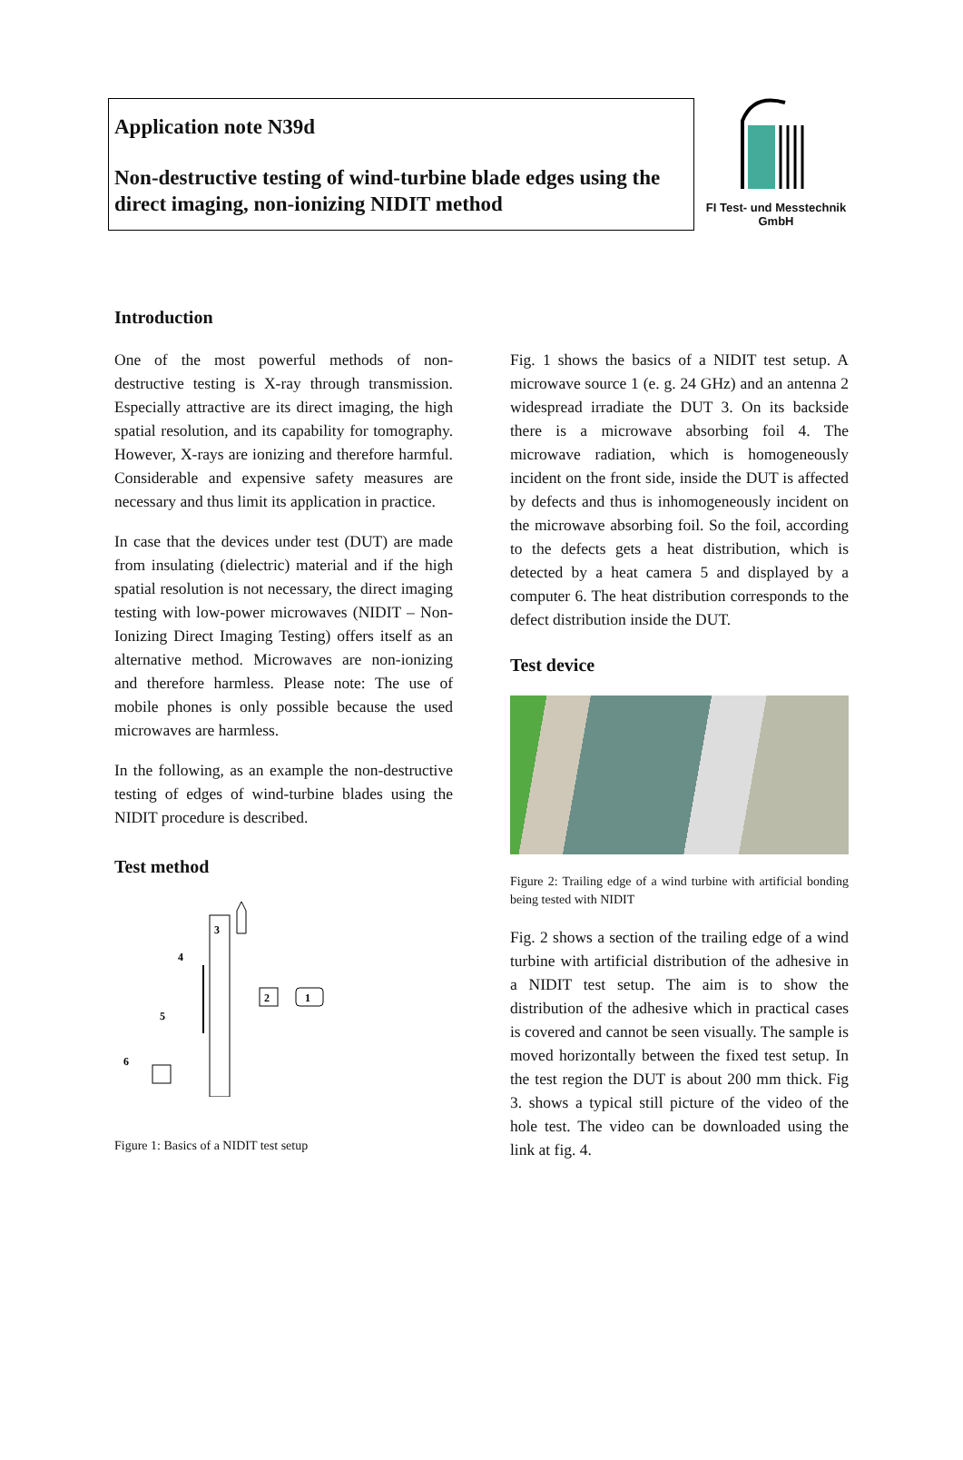Application note N39d
Non-destructive testing of wind-turbine blade edges using the direct imaging, non-ionizing NIDIT method
FI Test- und Messtechnik
GmbH
Introduction
One of the most powerful methods of non-destructive testing is X-ray through transmission. Especially attractive are its direct imaging, the high spatial resolution, and its capability for tomography. However, X-rays are ionizing and therefore harmful. Considerable and expensive safety measures are necessary and thus limit its application in practice.
In case that the devices under test (DUT) are made from insulating (dielectric) material and if the high spatial resolution is not necessary, the direct imaging testing with low-power microwaves (NIDIT – Non-Ionizing Direct Imaging Testing) offers itself as an alternative method. Microwaves are non-ionizing and therefore harmless. Please note: The use of mobile phones is only possible because the used microwaves are harmless.
In the following, as an example the non-destructive testing of edges of wind-turbine blades using the NIDIT procedure is described.
Test method
3
4
2
1
5
6
Figure 1: Basics of a NIDIT test setup
Fig. 1 shows the basics of a NIDIT test setup. A microwave source 1 (e. g. 24 GHz) and an antenna 2 widespread irradiate the DUT 3. On its backside there is a microwave absorbing foil 4. The microwave radiation, which is homogeneously incident on the front side, inside the DUT is affected by defects and thus is inhomogeneously incident on the microwave absorbing foil. So the foil, according to the defects gets a heat distribution, which is detected by a heat camera 5 and displayed by a computer 6. The heat distribution corresponds to the defect distribution inside the DUT.
Test device
Figure 2: Trailing edge of a wind turbine with artificial bonding being tested with NIDIT
Fig. 2 shows a section of the trailing edge of a wind turbine with artificial distribution of the adhesive in a NIDIT test setup. The aim is to show the distribution of the adhesive which in practical cases is covered and cannot be seen visually. The sample is moved horizontally between the fixed test setup. In the test region the DUT is about 200 mm thick. Fig 3. shows a typical still picture of the video of the hole test. The video can be downloaded using the link at fig. 4.